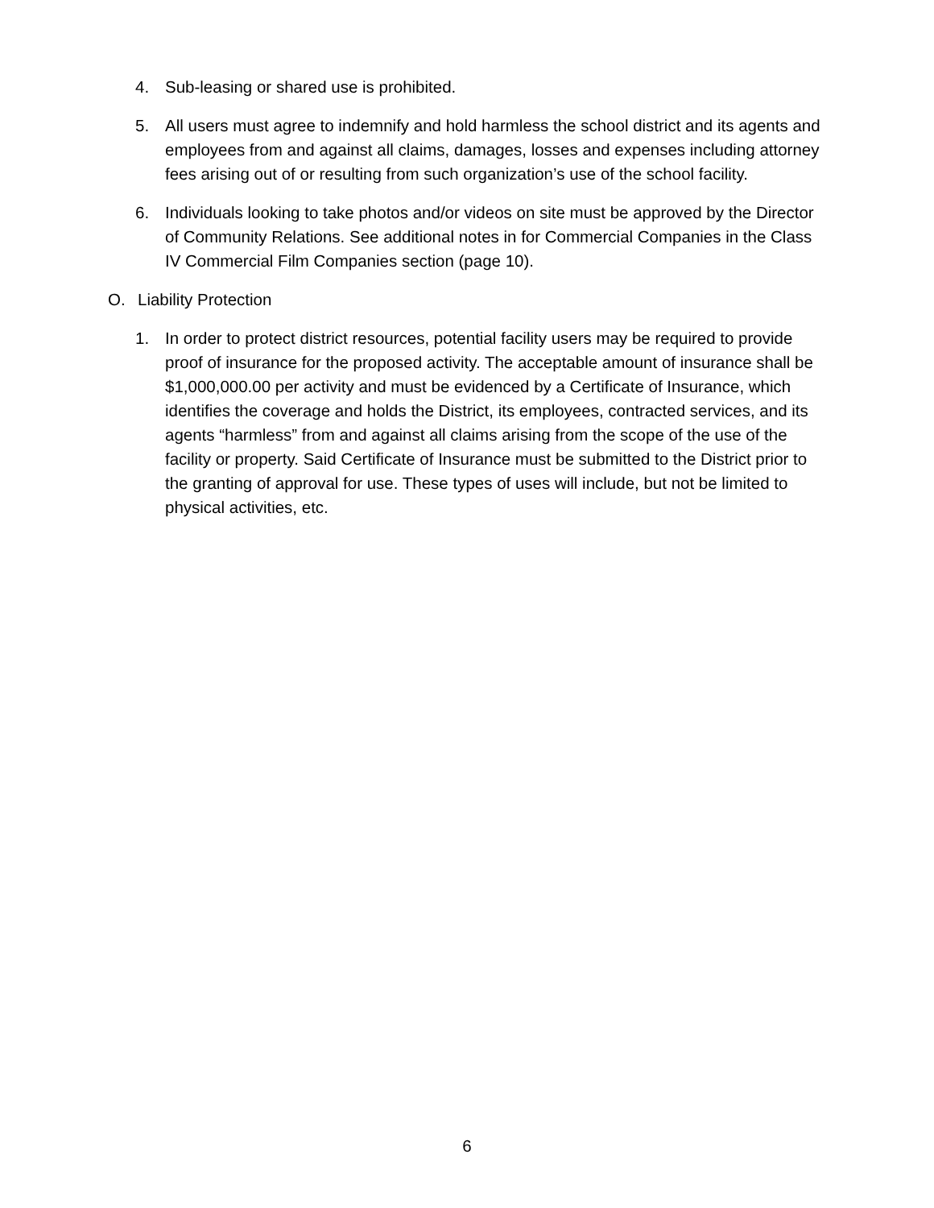4. Sub-leasing or shared use is prohibited.
5. All users must agree to indemnify and hold harmless the school district and its agents and employees from and against all claims, damages, losses and expenses including attorney fees arising out of or resulting from such organization’s use of the school facility.
6. Individuals looking to take photos and/or videos on site must be approved by the Director of Community Relations. See additional notes in for Commercial Companies in the Class IV Commercial Film Companies section (page 10).
O. Liability Protection
1. In order to protect district resources, potential facility users may be required to provide proof of insurance for the proposed activity. The acceptable amount of insurance shall be $1,000,000.00 per activity and must be evidenced by a Certificate of Insurance, which identifies the coverage and holds the District, its employees, contracted services, and its agents “harmless” from and against all claims arising from the scope of the use of the facility or property. Said Certificate of Insurance must be submitted to the District prior to the granting of approval for use. These types of uses will include, but not be limited to physical activities, etc.
6